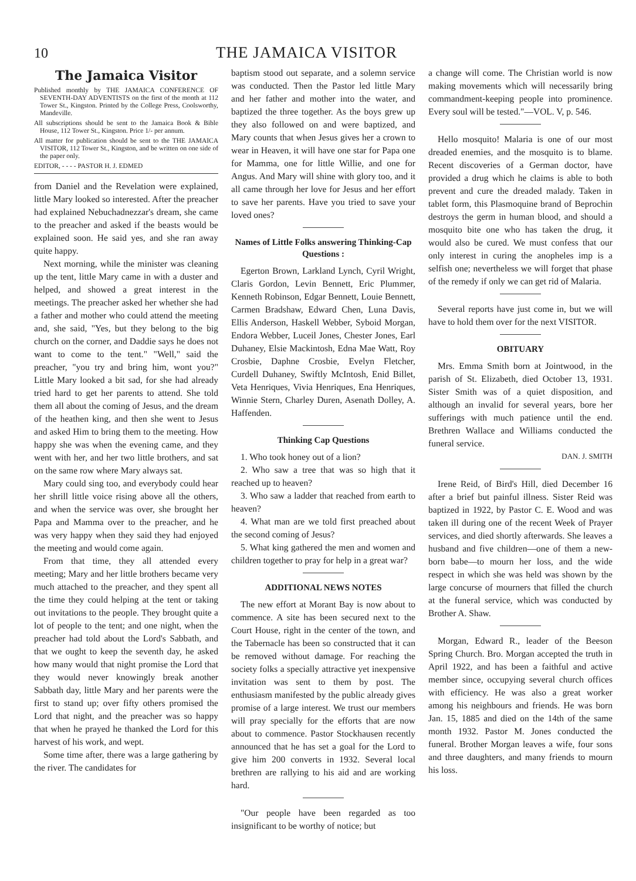10 THE JAMAICA VISITOR
The Jamaica Visitor
Published monthly by THE JAMAICA CONFERENCE OF SEVENTH-DAY ADVENTISTS on the first of the month at 112 Tower St., Kingston. Printed by the College Press, Coolsworthy, Mandeville.
All subscriptions should be sent to the Jamaica Book & Bible House, 112 Tower St., Kingston. Price 1/- per annum.
All matter for publication should be sent to the THE JAMAICA VISITOR, 112 Tower St., Kingston, and be written on one side of the paper only.
EDITOR, - - - - PASTOR H. J. EDMED
from Daniel and the Revelation were explained, little Mary looked so interested. After the preacher had explained Nebuchadnezzar's dream, she came to the preacher and asked if the beasts would be explained soon. He said yes, and she ran away quite happy.
Next morning, while the minister was cleaning up the tent, little Mary came in with a duster and helped, and showed a great interest in the meetings. The preacher asked her whether she had a father and mother who could attend the meeting and, she said, "Yes, but they belong to the big church on the corner, and Daddie says he does not want to come to the tent." "Well," said the preacher, "you try and bring him, wont you?" Little Mary looked a bit sad, for she had already tried hard to get her parents to attend. She told them all about the coming of Jesus, and the dream of the heathen king, and then she went to Jesus and asked Him to bring them to the meeting. How happy she was when the evening came, and they went with her, and her two little brothers, and sat on the same row where Mary always sat.
Mary could sing too, and everybody could hear her shrill little voice rising above all the others, and when the service was over, she brought her Papa and Mamma over to the preacher, and he was very happy when they said they had enjoyed the meeting and would come again.
From that time, they all attended every meeting; Mary and her little brothers became very much attached to the preacher, and they spent all the time they could helping at the tent or taking out invitations to the people. They brought quite a lot of people to the tent; and one night, when the preacher had told about the Lord's Sabbath, and that we ought to keep the seventh day, he asked how many would that night promise the Lord that they would never knowingly break another Sabbath day, little Mary and her parents were the first to stand up; over fifty others promised the Lord that night, and the preacher was so happy that when he prayed he thanked the Lord for this harvest of his work, and wept.
Some time after, there was a large gathering by the river. The candidates for
baptism stood out separate, and a solemn service was conducted. Then the Pastor led little Mary and her father and mother into the water, and baptized the three together. As the boys grew up they also followed on and were baptized, and Mary counts that when Jesus gives her a crown to wear in Heaven, it will have one star for Papa one for Mamma, one for little Willie, and one for Angus. And Mary will shine with glory too, and it all came through her love for Jesus and her effort to save her parents. Have you tried to save your loved ones?
Names of Little Folks answering Thinking-Cap Questions :
Egerton Brown, Larkland Lynch, Cyril Wright, Claris Gordon, Levin Bennett, Eric Plummer, Kenneth Robinson, Edgar Bennett, Louie Bennett, Carmen Bradshaw, Edward Chen, Luna Davis, Ellis Anderson, Haskell Webber, Syboid Morgan, Endora Webber, Luceil Jones, Chester Jones, Earl Duhaney, Elsie Mackintosh, Edna Mae Watt, Roy Crosbie, Daphne Crosbie, Evelyn Fletcher, Curdell Duhaney, Swiftly McIntosh, Enid Billet, Veta Henriques, Vivia Henriques, Ena Henriques, Winnie Stern, Charley Duren, Asenath Dolley, A. Haffenden.
Thinking Cap Questions
1. Who took honey out of a lion?
2. Who saw a tree that was so high that it reached up to heaven?
3. Who saw a ladder that reached from earth to heaven?
4. What man are we told first preached about the second coming of Jesus?
5. What king gathered the men and women and children together to pray for help in a great war?
ADDITIONAL NEWS NOTES
The new effort at Morant Bay is now about to commence. A site has been secured next to the Court House, right in the center of the town, and the Tabernacle has been so constructed that it can be removed without damage. For reaching the society folks a specially attractive yet inexpensive invitation was sent to them by post. The enthusiasm manifested by the public already gives promise of a large interest. We trust our members will pray specially for the efforts that are now about to commence. Pastor Stockhausen recently announced that he has set a goal for the Lord to give him 200 converts in 1932. Several local brethren are rallying to his aid and are working hard.
"Our people have been regarded as too insignificant to be worthy of notice; but
a change will come. The Christian world is now making movements which will necessarily bring commandment-keeping people into prominence. Every soul will be tested."—VOL. V, p. 546.
Hello mosquito! Malaria is one of our most dreaded enemies, and the mosquito is to blame. Recent discoveries of a German doctor, have provided a drug which he claims is able to both prevent and cure the dreaded malady. Taken in tablet form, this Plasmoquine brand of Beprochin destroys the germ in human blood, and should a mosquito bite one who has taken the drug, it would also be cured. We must confess that our only interest in curing the anopheles imp is a selfish one; nevertheless we will forget that phase of the remedy if only we can get rid of Malaria.
Several reports have just come in, but we will have to hold them over for the next VISITOR.
OBITUARY
Mrs. Emma Smith born at Jointwood, in the parish of St. Elizabeth, died October 13, 1931. Sister Smith was of a quiet disposition, and although an invalid for several years, bore her sufferings with much patience until the end. Brethren Wallace and Williams conducted the funeral service.
DAN. J. SMITH
Irene Reid, of Bird's Hill, died December 16 after a brief but painful illness. Sister Reid was baptized in 1922, by Pastor C. E. Wood and was taken ill during one of the recent Week of Prayer services, and died shortly afterwards. She leaves a husband and five children—one of them a new-born babe—to mourn her loss, and the wide respect in which she was held was shown by the large concurse of mourners that filled the church at the funeral service, which was conducted by Brother A. Shaw.
Morgan, Edward R., leader of the Beeson Spring Church. Bro. Morgan accepted the truth in April 1922, and has been a faithful and active member since, occupying several church offices with efficiency. He was also a great worker among his neighbours and friends. He was born Jan. 15, 1885 and died on the 14th of the same month 1932. Pastor M. Jones conducted the funeral. Brother Morgan leaves a wife, four sons and three daughters, and many friends to mourn his loss.